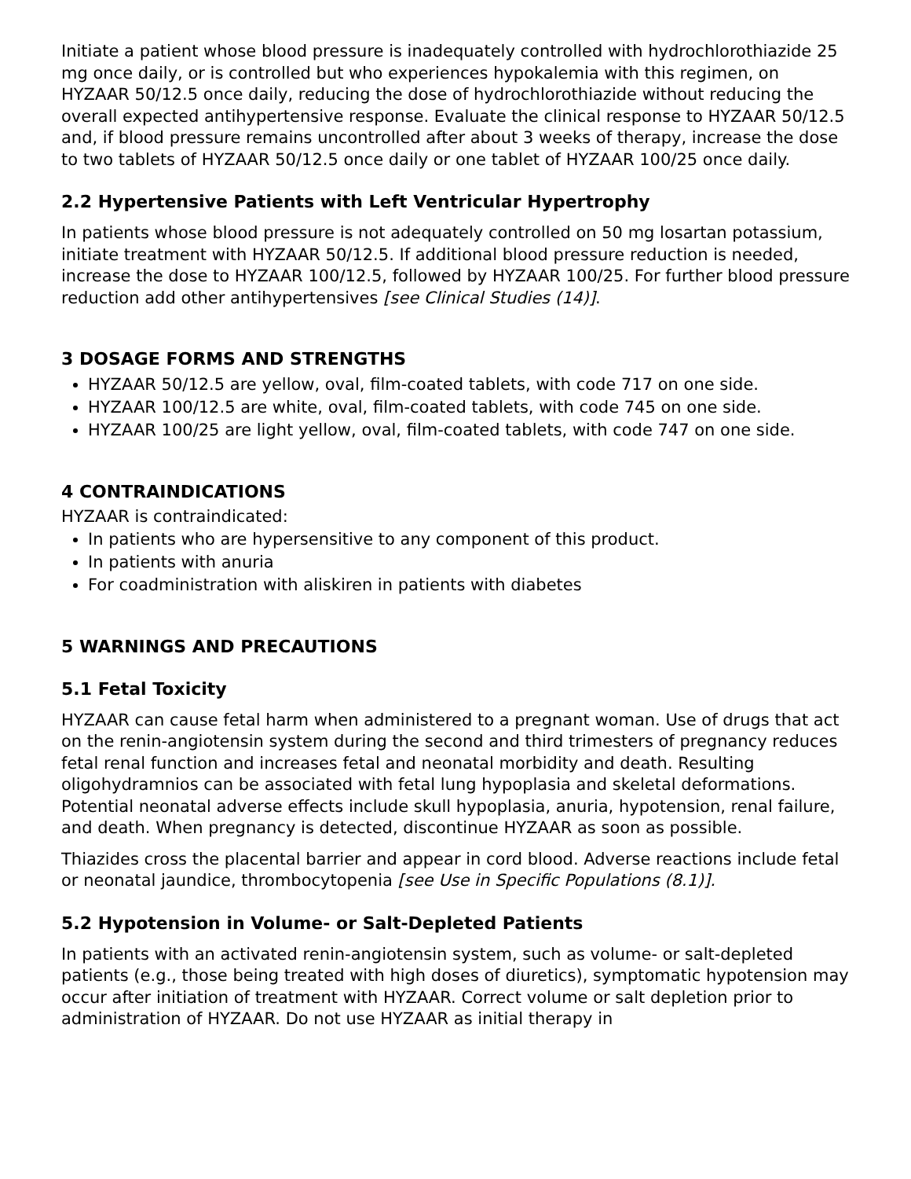Initiate a patient whose blood pressure is inadequately controlled with hydrochlorothiazide 25 mg once daily, or is controlled but who experiences hypokalemia with this regimen, on HYZAAR 50/12.5 once daily, reducing the dose of hydrochlorothiazide without reducing the overall expected antihypertensive response. Evaluate the clinical response to HYZAAR 50/12.5 and, if blood pressure remains uncontrolled after about 3 weeks of therapy, increase the dose to two tablets of HYZAAR 50/12.5 once daily or one tablet of HYZAAR 100/25 once daily.
2.2 Hypertensive Patients with Left Ventricular Hypertrophy
In patients whose blood pressure is not adequately controlled on 50 mg losartan potassium, initiate treatment with HYZAAR 50/12.5. If additional blood pressure reduction is needed, increase the dose to HYZAAR 100/12.5, followed by HYZAAR 100/25. For further blood pressure reduction add other antihypertensives [see Clinical Studies (14)].
3 DOSAGE FORMS AND STRENGTHS
HYZAAR 50/12.5 are yellow, oval, film-coated tablets, with code 717 on one side.
HYZAAR 100/12.5 are white, oval, film-coated tablets, with code 745 on one side.
HYZAAR 100/25 are light yellow, oval, film-coated tablets, with code 747 on one side.
4 CONTRAINDICATIONS
HYZAAR is contraindicated:
In patients who are hypersensitive to any component of this product.
In patients with anuria
For coadministration with aliskiren in patients with diabetes
5 WARNINGS AND PRECAUTIONS
5.1 Fetal Toxicity
HYZAAR can cause fetal harm when administered to a pregnant woman. Use of drugs that act on the renin-angiotensin system during the second and third trimesters of pregnancy reduces fetal renal function and increases fetal and neonatal morbidity and death. Resulting oligohydramnios can be associated with fetal lung hypoplasia and skeletal deformations. Potential neonatal adverse effects include skull hypoplasia, anuria, hypotension, renal failure, and death. When pregnancy is detected, discontinue HYZAAR as soon as possible.
Thiazides cross the placental barrier and appear in cord blood. Adverse reactions include fetal or neonatal jaundice, thrombocytopenia [see Use in Specific Populations (8.1)].
5.2 Hypotension in Volume- or Salt-Depleted Patients
In patients with an activated renin-angiotensin system, such as volume- or salt-depleted patients (e.g., those being treated with high doses of diuretics), symptomatic hypotension may occur after initiation of treatment with HYZAAR. Correct volume or salt depletion prior to administration of HYZAAR. Do not use HYZAAR as initial therapy in